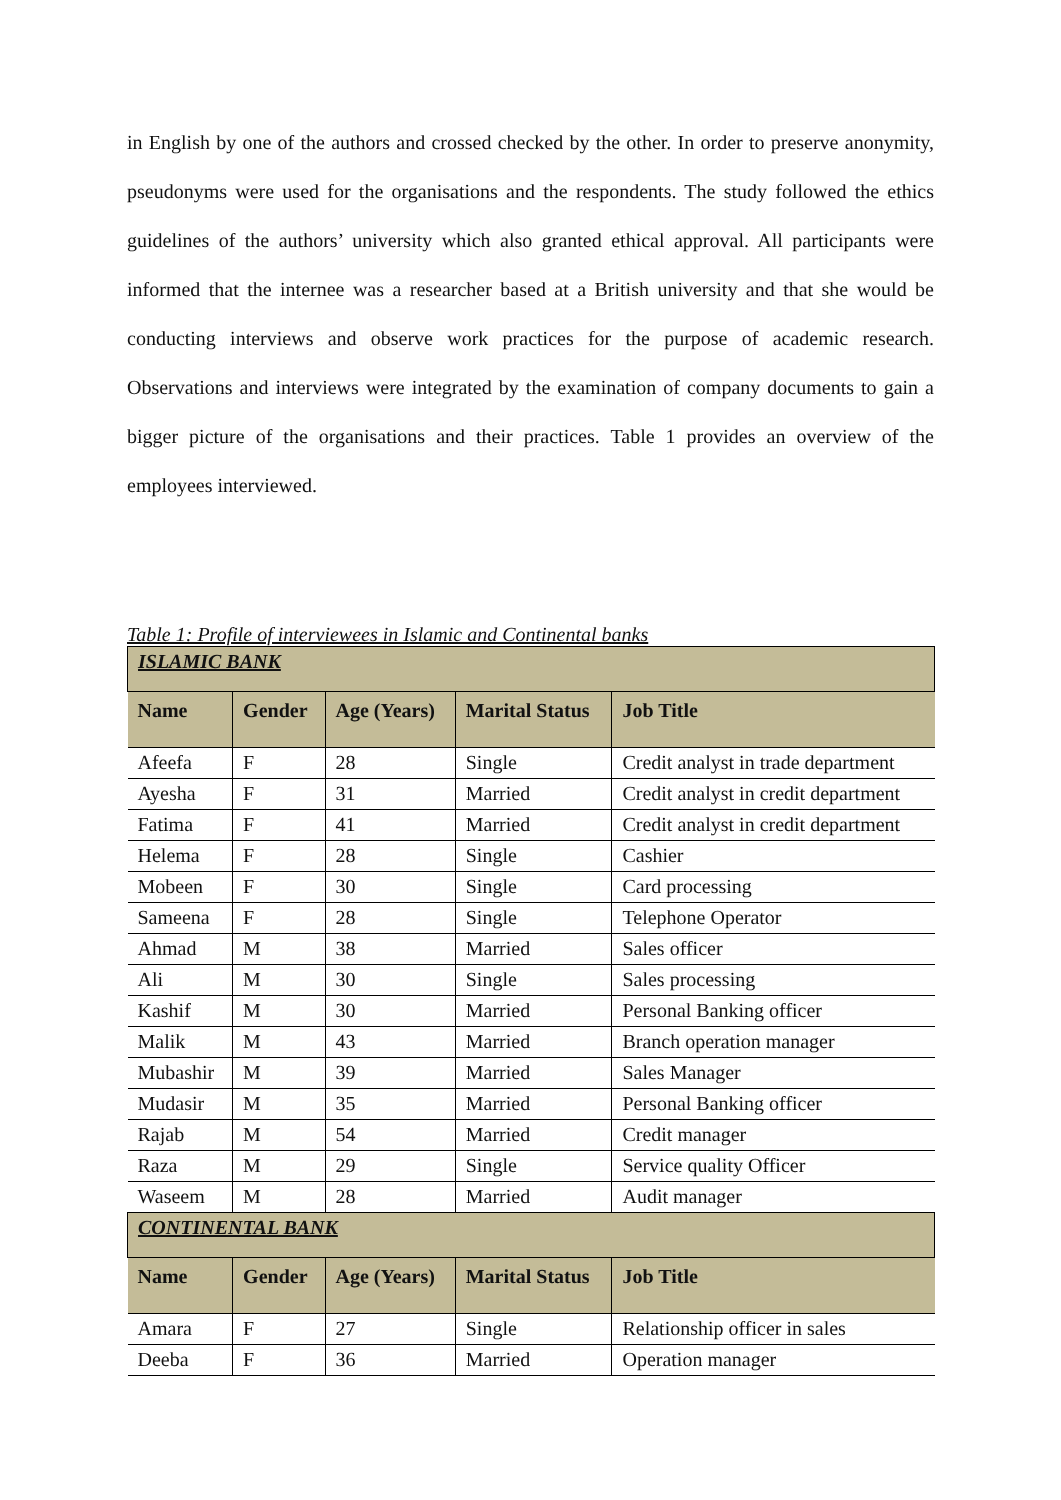in English by one of the authors and crossed checked by the other. In order to preserve anonymity, pseudonyms were used for the organisations and the respondents. The study followed the ethics guidelines of the authors’ university which also granted ethical approval. All participants were informed that the internee was a researcher based at a British university and that she would be conducting interviews and observe work practices for the purpose of academic research. Observations and interviews were integrated by the examination of company documents to gain a bigger picture of the organisations and their practices. Table 1 provides an overview of the employees interviewed.
Table 1: Profile of interviewees in Islamic and Continental banks
| ISLAMIC BANK | | | | |
| Name | Gender | Age (Years) | Marital Status | Job Title |
| Afeefa | F | 28 | Single | Credit analyst in trade department |
| Ayesha | F | 31 | Married | Credit analyst in credit department |
| Fatima | F | 41 | Married | Credit analyst in credit department |
| Helema | F | 28 | Single | Cashier |
| Mobeen | F | 30 | Single | Card processing |
| Sameena | F | 28 | Single | Telephone Operator |
| Ahmad | M | 38 | Married | Sales officer |
| Ali | M | 30 | Single | Sales processing |
| Kashif | M | 30 | Married | Personal Banking officer |
| Malik | M | 43 | Married | Branch operation manager |
| Mubashir | M | 39 | Married | Sales Manager |
| Mudasir | M | 35 | Married | Personal Banking officer |
| Rajab | M | 54 | Married | Credit manager |
| Raza | M | 29 | Single | Service quality Officer |
| Waseem | M | 28 | Married | Audit manager |
| CONTINENTAL BANK | | | | |
| Name | Gender | Age (Years) | Marital Status | Job Title |
| Amara | F | 27 | Single | Relationship officer in sales |
| Deeba | F | 36 | Married | Operation manager |